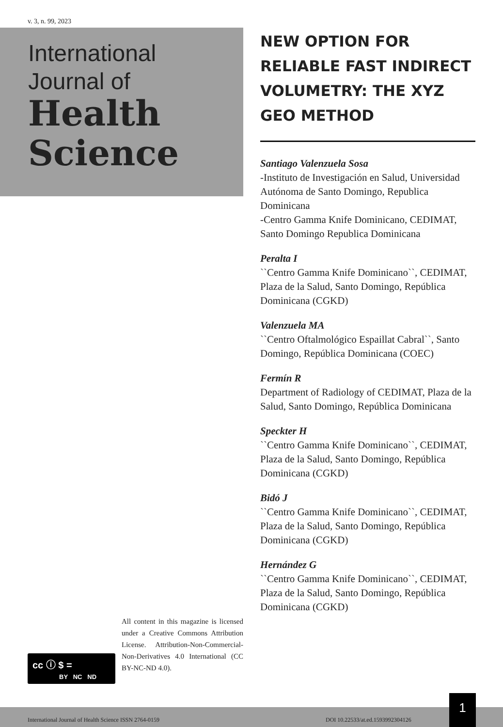v. 3, n. 99, 2023
International
Journal of
Health
Science
NEW OPTION FOR RELIABLE FAST INDIRECT VOLUMETRY: THE XYZ GEO METHOD
Santiago Valenzuela Sosa
-Instituto de Investigación en Salud, Universidad Autónoma de Santo Domingo, Republica Dominicana
-Centro Gamma Knife Dominicano, CEDIMAT, Santo Domingo Republica Dominicana
Peralta I
``Centro Gamma Knife Dominicano``, CEDIMAT, Plaza de la Salud, Santo Domingo, República Dominicana (CGKD)
Valenzuela MA
``Centro Oftalmológico Espaillat Cabral``, Santo Domingo, República Dominicana (COEC)
Fermín R
Department of Radiology of CEDIMAT, Plaza de la Salud, Santo Domingo, República Dominicana
Speckter H
``Centro Gamma Knife Dominicano``, CEDIMAT, Plaza de la Salud, Santo Domingo, República Dominicana (CGKD)
Bidó J
``Centro Gamma Knife Dominicano``, CEDIMAT, Plaza de la Salud, Santo Domingo, República Dominicana (CGKD)
Hernández G
``Centro Gamma Knife Dominicano``, CEDIMAT, Plaza de la Salud, Santo Domingo, República Dominicana (CGKD)
All content in this magazine is licensed under a Creative Commons Attribution License. Attribution-Non-Commercial-Non-Derivatives 4.0 International (CC BY-NC-ND 4.0).
cc ⓘ $ =
BY NC ND
International Journal of Health Science ISSN 2764-0159 DOI 10.22533/at.ed.1593992304126
1